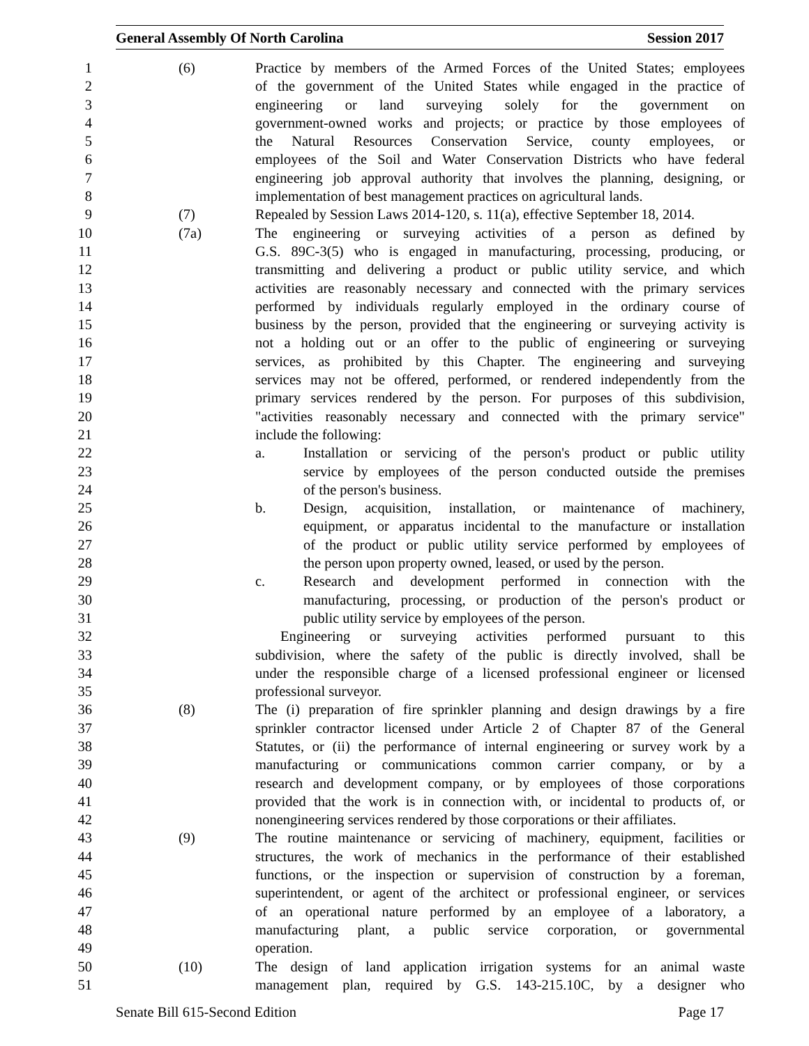General Assembly Of North Carolina Session 2017
1 (6) Practice by members of the Armed Forces of the United States; employees
2 of the government of the United States while engaged in the practice of
3 engineering or land surveying solely for the government on
4 government-owned works and projects; or practice by those employees of
5 the Natural Resources Conservation Service, county employees, or
6 employees of the Soil and Water Conservation Districts who have federal
7 engineering job approval authority that involves the planning, designing, or
8 implementation of best management practices on agricultural lands.
9 (7) Repealed by Session Laws 2014-120, s. 11(a), effective September 18, 2014.
10 (7a) The engineering or surveying activities of a person as defined by
11 G.S. 89C-3(5) who is engaged in manufacturing, processing, producing, or
12 transmitting and delivering a product or public utility service, and which
13 activities are reasonably necessary and connected with the primary services
14 performed by individuals regularly employed in the ordinary course of
15 business by the person, provided that the engineering or surveying activity is
16 not a holding out or an offer to the public of engineering or surveying
17 services, as prohibited by this Chapter. The engineering and surveying
18 services may not be offered, performed, or rendered independently from the
19 primary services rendered by the person. For purposes of this subdivision,
20 "activities reasonably necessary and connected with the primary service"
21 include the following:
22 a. Installation or servicing of the person's product or public utility
23 service by employees of the person conducted outside the premises
24 of the person's business.
25 b. Design, acquisition, installation, or maintenance of machinery,
26 equipment, or apparatus incidental to the manufacture or installation
27 of the product or public utility service performed by employees of
28 the person upon property owned, leased, or used by the person.
29 c. Research and development performed in connection with the
30 manufacturing, processing, or production of the person's product or
31 public utility service by employees of the person.
32 Engineering or surveying activities performed pursuant to this
33 subdivision, where the safety of the public is directly involved, shall be
34 under the responsible charge of a licensed professional engineer or licensed
35 professional surveyor.
36 (8) The (i) preparation of fire sprinkler planning and design drawings by a fire
37 sprinkler contractor licensed under Article 2 of Chapter 87 of the General
38 Statutes, or (ii) the performance of internal engineering or survey work by a
39 manufacturing or communications common carrier company, or by a
40 research and development company, or by employees of those corporations
41 provided that the work is in connection with, or incidental to products of, or
42 nonengineering services rendered by those corporations or their affiliates.
43 (9) The routine maintenance or servicing of machinery, equipment, facilities or
44 structures, the work of mechanics in the performance of their established
45 functions, or the inspection or supervision of construction by a foreman,
46 superintendent, or agent of the architect or professional engineer, or services
47 of an operational nature performed by an employee of a laboratory, a
48 manufacturing plant, a public service corporation, or governmental
49 operation.
50 (10) The design of land application irrigation systems for an animal waste
51 management plan, required by G.S. 143-215.10C, by a designer who
Senate Bill 615-Second Edition Page 17